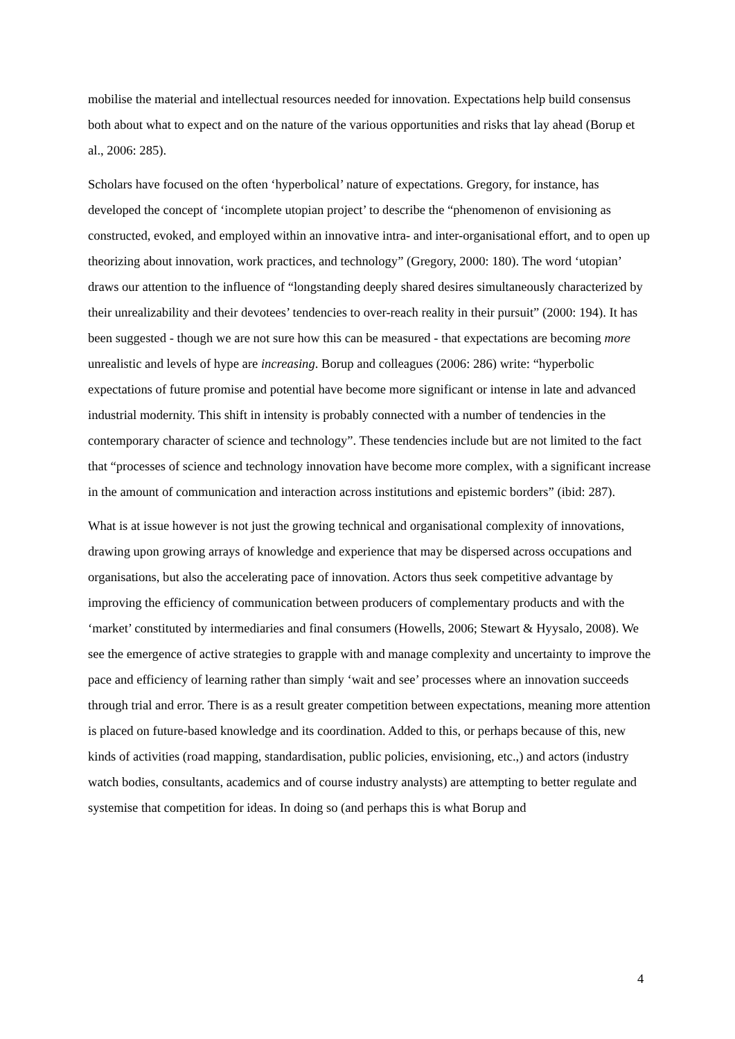mobilise the material and intellectual resources needed for innovation. Expectations help build consensus both about what to expect and on the nature of the various opportunities and risks that lay ahead (Borup et al., 2006: 285).
Scholars have focused on the often ‘hyperbolical’ nature of expectations. Gregory, for instance, has developed the concept of ‘incomplete utopian project’ to describe the “phenomenon of envisioning as constructed, evoked, and employed within an innovative intra- and inter-organisational effort, and to open up theorizing about innovation, work practices, and technology” (Gregory, 2000: 180). The word ‘utopian’ draws our attention to the influence of “longstanding deeply shared desires simultaneously characterized by their unrealizability and their devotees’ tendencies to over-reach reality in their pursuit” (2000: 194). It has been suggested - though we are not sure how this can be measured - that expectations are becoming more unrealistic and levels of hype are increasing. Borup and colleagues (2006: 286) write: “hyperbolic expectations of future promise and potential have become more significant or intense in late and advanced industrial modernity. This shift in intensity is probably connected with a number of tendencies in the contemporary character of science and technology”. These tendencies include but are not limited to the fact that “processes of science and technology innovation have become more complex, with a significant increase in the amount of communication and interaction across institutions and epistemic borders” (ibid: 287).
What is at issue however is not just the growing technical and organisational complexity of innovations, drawing upon growing arrays of knowledge and experience that may be dispersed across occupations and organisations, but also the accelerating pace of innovation. Actors thus seek competitive advantage by improving the efficiency of communication between producers of complementary products and with the ‘market’ constituted by intermediaries and final consumers (Howells, 2006; Stewart & Hyysalo, 2008). We see the emergence of active strategies to grapple with and manage complexity and uncertainty to improve the pace and efficiency of learning rather than simply ‘wait and see’ processes where an innovation succeeds through trial and error. There is as a result greater competition between expectations, meaning more attention is placed on future-based knowledge and its coordination. Added to this, or perhaps because of this, new kinds of activities (road mapping, standardisation, public policies, envisioning, etc.,) and actors (industry watch bodies, consultants, academics and of course industry analysts) are attempting to better regulate and systemise that competition for ideas. In doing so (and perhaps this is what Borup and
4